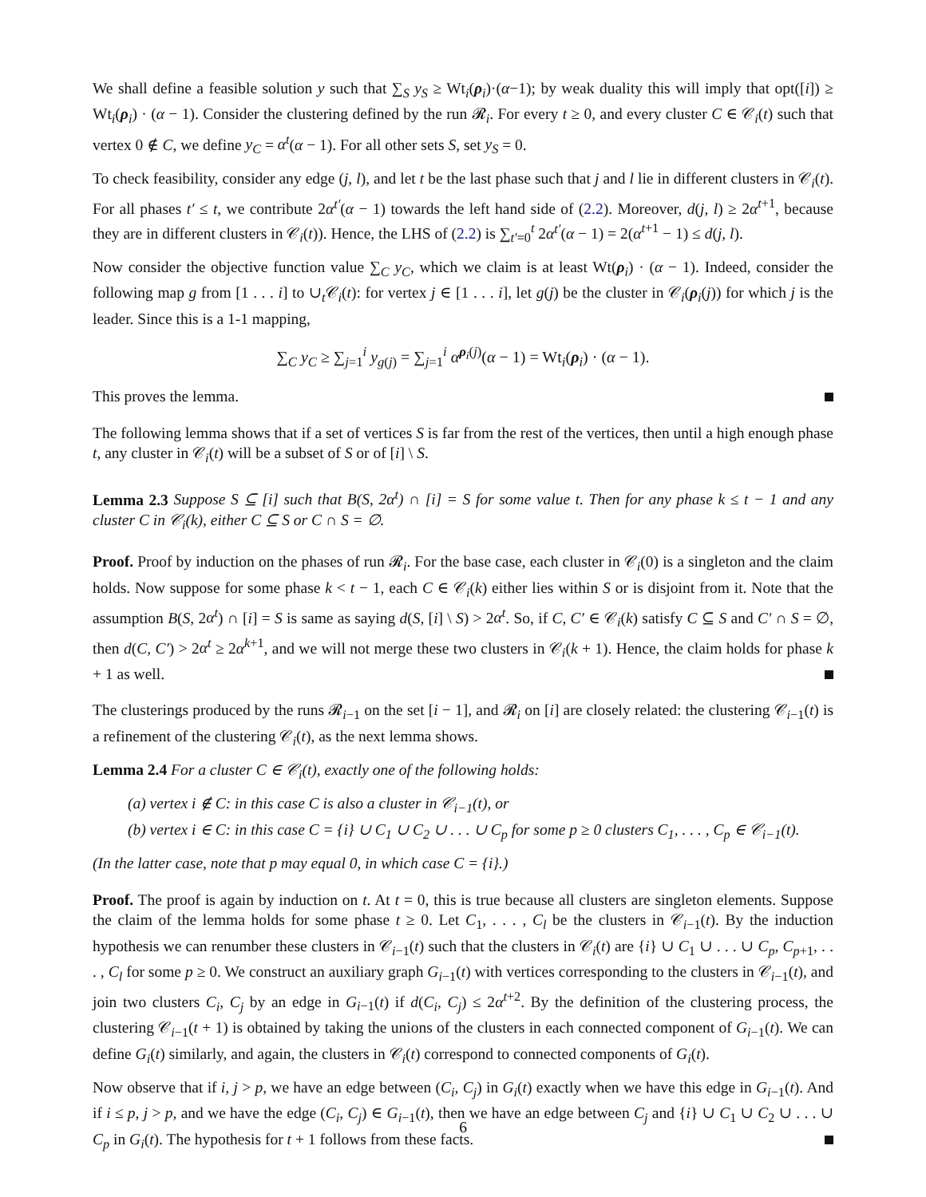We shall define a feasible solution y such that ∑<sub>S</sub> y<sub>S</sub> ≥ Wt<sub>i</sub>(ρ<sub>i</sub>)·(α−1); by weak duality this will imply that opt([i]) ≥ Wt<sub>i</sub>(ρ<sub>i</sub>) · (α − 1). Consider the clustering defined by the run 𝓡<sub>i</sub>. For every t ≥ 0, and every cluster C ∈ 𝒞<sub>i</sub>(t) such that vertex 0 ∉ C, we define y<sub>C</sub> = α<sup>t</sup>(α − 1). For all other sets S, set y<sub>S</sub> = 0.
To check feasibility, consider any edge (j, l), and let t be the last phase such that j and l lie in different clusters in 𝒞<sub>i</sub>(t). For all phases t′ ≤ t, we contribute 2α<sup>t′</sup>(α − 1) towards the left hand side of (2.2). Moreover, d(j, l) ≥ 2α<sup>t+1</sup>, because they are in different clusters in 𝒞<sub>i</sub>(t)). Hence, the LHS of (2.2) is ∑<sub>t′=0</sub><sup>t</sup> 2α<sup>t′</sup>(α − 1) = 2(α<sup>t+1</sup> − 1) ≤ d(j, l).
Now consider the objective function value ∑<sub>C</sub> y<sub>C</sub>, which we claim is at least Wt(ρ<sub>i</sub>) · (α − 1). Indeed, consider the following map g from [1 . . . i] to ∪<sub>t</sub>𝒞<sub>i</sub>(t): for vertex j ∈ [1 . . . i], let g(j) be the cluster in 𝒞<sub>i</sub>(ρ<sub>i</sub>(j)) for which j is the leader. Since this is a 1-1 mapping,
∑<sub>C</sub> y<sub>C</sub> ≥ ∑<sub>j=1</sub><sup>i</sup> y<sub>g(j)</sub> = ∑<sub>j=1</sub><sup>i</sup> α<sup>ρ<sub>i</sub>(j)</sup>(α − 1) = Wt<sub>i</sub>(ρ<sub>i</sub>) · (α − 1).
This proves the lemma.
The following lemma shows that if a set of vertices S is far from the rest of the vertices, then until a high enough phase t, any cluster in 𝒞<sub>i</sub>(t) will be a subset of S or of [i] \ S.
Lemma 2.3 Suppose S ⊆ [i] such that B(S, 2α<sup>t</sup>) ∩ [i] = S for some value t. Then for any phase k ≤ t − 1 and any cluster C in 𝒞<sub>i</sub>(k), either C ⊆ S or C ∩ S = ∅.
Proof. Proof by induction on the phases of run 𝓡<sub>i</sub>. For the base case, each cluster in 𝒞<sub>i</sub>(0) is a singleton and the claim holds. Now suppose for some phase k < t − 1, each C ∈ 𝒞<sub>i</sub>(k) either lies within S or is disjoint from it. Note that the assumption B(S, 2α<sup>t</sup>) ∩ [i] = S is same as saying d(S, [i] \ S) > 2α<sup>t</sup>. So, if C, C′ ∈ 𝒞<sub>i</sub>(k) satisfy C ⊆ S and C′ ∩ S = ∅, then d(C, C′) > 2α<sup>t</sup> ≥ 2α<sup>k+1</sup>, and we will not merge these two clusters in 𝒞<sub>i</sub>(k + 1). Hence, the claim holds for phase k + 1 as well.
The clusterings produced by the runs 𝓡<sub>i−1</sub> on the set [i − 1], and 𝓡<sub>i</sub> on [i] are closely related: the clustering 𝒞<sub>i−1</sub>(t) is a refinement of the clustering 𝒞<sub>i</sub>(t), as the next lemma shows.
Lemma 2.4 For a cluster C ∈ 𝒞<sub>i</sub>(t), exactly one of the following holds:
(a) vertex i ∉ C: in this case C is also a cluster in 𝒞<sub>i−1</sub>(t), or
(b) vertex i ∈ C: in this case C = {i} ∪ C<sub>1</sub> ∪ C<sub>2</sub> ∪ . . . ∪ C<sub>p</sub> for some p ≥ 0 clusters C<sub>1</sub>, . . . , C<sub>p</sub> ∈ 𝒞<sub>i−1</sub>(t).
(In the latter case, note that p may equal 0, in which case C = {i}.)
Proof. The proof is again by induction on t. At t = 0, this is true because all clusters are singleton elements. Suppose the claim of the lemma holds for some phase t ≥ 0. Let C<sub>1</sub>, . . . , C<sub>l</sub> be the clusters in 𝒞<sub>i−1</sub>(t). By the induction hypothesis we can renumber these clusters in 𝒞<sub>i−1</sub>(t) such that the clusters in 𝒞<sub>i</sub>(t) are {i} ∪ C<sub>1</sub> ∪ . . . ∪ C<sub>p</sub>, C<sub>p+1</sub>, . . . , C<sub>l</sub> for some p ≥ 0. We construct an auxiliary graph G<sub>i−1</sub>(t) with vertices corresponding to the clusters in 𝒞<sub>i−1</sub>(t), and join two clusters C<sub>i</sub>, C<sub>j</sub> by an edge in G<sub>i−1</sub>(t) if d(C<sub>i</sub>, C<sub>j</sub>) ≤ 2α<sup>t+2</sup>. By the definition of the clustering process, the clustering 𝒞<sub>i−1</sub>(t + 1) is obtained by taking the unions of the clusters in each connected component of G<sub>i−1</sub>(t). We can define G<sub>i</sub>(t) similarly, and again, the clusters in 𝒞<sub>i</sub>(t) correspond to connected components of G<sub>i</sub>(t).
Now observe that if i, j > p, we have an edge between (C<sub>i</sub>, C<sub>j</sub>) in G<sub>i</sub>(t) exactly when we have this edge in G<sub>i−1</sub>(t). And if i ≤ p, j > p, and we have the edge (C<sub>i</sub>, C<sub>j</sub>) ∈ G<sub>i−1</sub>(t), then we have an edge between C<sub>j</sub> and {i} ∪ C<sub>1</sub> ∪ C<sub>2</sub> ∪ . . . ∪ C<sub>p</sub> in G<sub>i</sub>(t). The hypothesis for t + 1 follows from these facts.
6